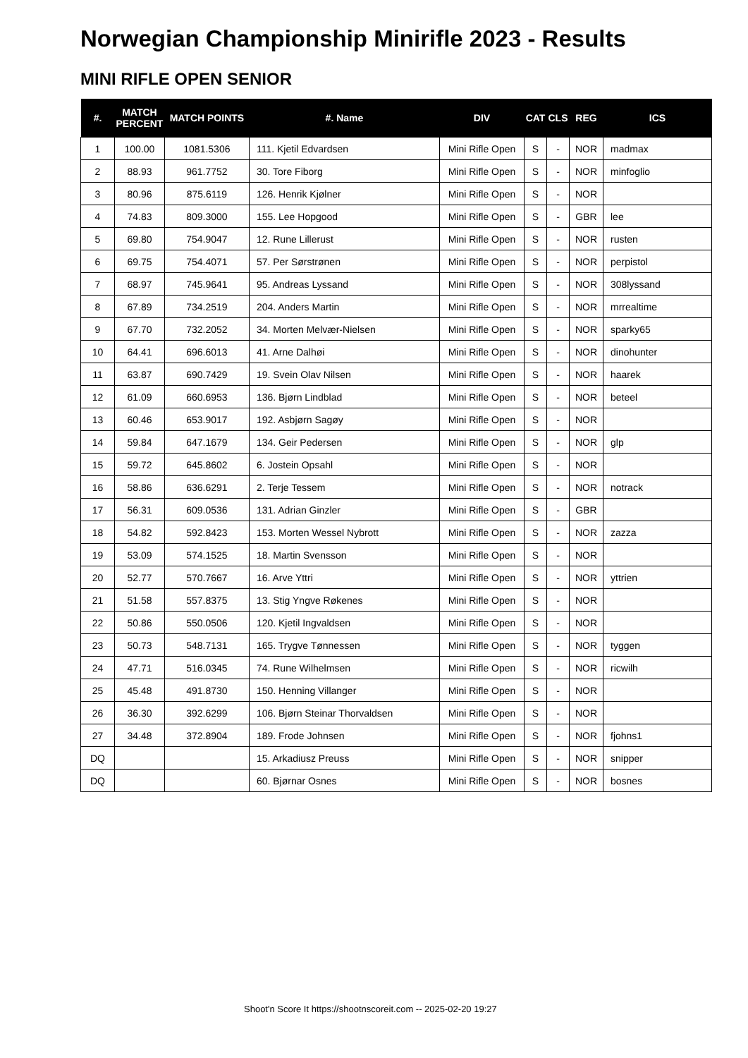Norwegian Championship Minirifle 2023 - Results
MINI RIFLE OPEN SENIOR
| #. | MATCH PERCENT | MATCH POINTS | #. Name | DIV | CAT | CLS | REG | ICS |
| --- | --- | --- | --- | --- | --- | --- | --- | --- |
| 1 | 100.00 | 1081.5306 | 111. Kjetil Edvardsen | Mini Rifle Open | S | - | NOR | madmax |
| 2 | 88.93 | 961.7752 | 30. Tore Fiborg | Mini Rifle Open | S | - | NOR | minfoglio |
| 3 | 80.96 | 875.6119 | 126. Henrik Kjølner | Mini Rifle Open | S | - | NOR | |
| 4 | 74.83 | 809.3000 | 155. Lee Hopgood | Mini Rifle Open | S | - | GBR | lee |
| 5 | 69.80 | 754.9047 | 12. Rune Lillerust | Mini Rifle Open | S | - | NOR | rusten |
| 6 | 69.75 | 754.4071 | 57. Per Sørstrønen | Mini Rifle Open | S | - | NOR | perpistol |
| 7 | 68.97 | 745.9641 | 95. Andreas Lyssand | Mini Rifle Open | S | - | NOR | 308lyssand |
| 8 | 67.89 | 734.2519 | 204. Anders Martin | Mini Rifle Open | S | - | NOR | mrrealtime |
| 9 | 67.70 | 732.2052 | 34. Morten Melvær-Nielsen | Mini Rifle Open | S | - | NOR | sparky65 |
| 10 | 64.41 | 696.6013 | 41. Arne Dalhøi | Mini Rifle Open | S | - | NOR | dinohunter |
| 11 | 63.87 | 690.7429 | 19. Svein Olav Nilsen | Mini Rifle Open | S | - | NOR | haarek |
| 12 | 61.09 | 660.6953 | 136. Bjørn Lindblad | Mini Rifle Open | S | - | NOR | beteel |
| 13 | 60.46 | 653.9017 | 192. Asbjørn Sagøy | Mini Rifle Open | S | - | NOR | |
| 14 | 59.84 | 647.1679 | 134. Geir Pedersen | Mini Rifle Open | S | - | NOR | glp |
| 15 | 59.72 | 645.8602 | 6. Jostein Opsahl | Mini Rifle Open | S | - | NOR | |
| 16 | 58.86 | 636.6291 | 2. Terje Tessem | Mini Rifle Open | S | - | NOR | notrack |
| 17 | 56.31 | 609.0536 | 131. Adrian Ginzler | Mini Rifle Open | S | - | GBR | |
| 18 | 54.82 | 592.8423 | 153. Morten Wessel Nybrott | Mini Rifle Open | S | - | NOR | zazza |
| 19 | 53.09 | 574.1525 | 18. Martin Svensson | Mini Rifle Open | S | - | NOR | |
| 20 | 52.77 | 570.7667 | 16. Arve Yttri | Mini Rifle Open | S | - | NOR | yttrien |
| 21 | 51.58 | 557.8375 | 13. Stig Yngve Røkenes | Mini Rifle Open | S | - | NOR | |
| 22 | 50.86 | 550.0506 | 120. Kjetil Ingvaldsen | Mini Rifle Open | S | - | NOR | |
| 23 | 50.73 | 548.7131 | 165. Trygve Tønnessen | Mini Rifle Open | S | - | NOR | tyggen |
| 24 | 47.71 | 516.0345 | 74. Rune Wilhelmsen | Mini Rifle Open | S | - | NOR | ricwilh |
| 25 | 45.48 | 491.8730 | 150. Henning Villanger | Mini Rifle Open | S | - | NOR | |
| 26 | 36.30 | 392.6299 | 106. Bjørn Steinar Thorvaldsen | Mini Rifle Open | S | - | NOR | |
| 27 | 34.48 | 372.8904 | 189. Frode Johnsen | Mini Rifle Open | S | - | NOR | fjohns1 |
| DQ | | | 15. Arkadiusz Preuss | Mini Rifle Open | S | - | NOR | snipper |
| DQ | | | 60. Bjørnar Osnes | Mini Rifle Open | S | - | NOR | bosnes |
Shoot'n Score It https://shootnscoreit.com -- 2025-02-20 19:27